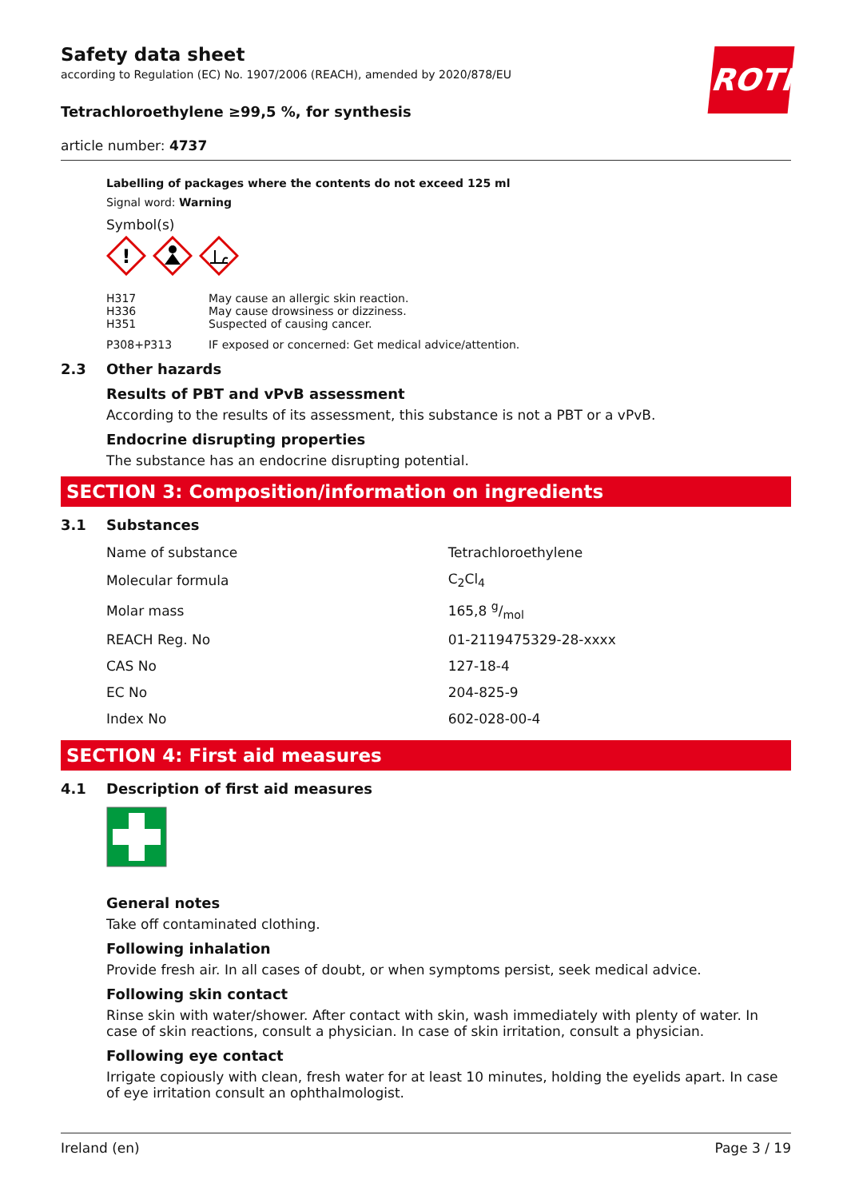ROTH
Safety data sheet
according to Regulation (EC) No. 1907/2006 (REACH), amended by 2020/878/EU
Tetrachloroethylene ≥99,5 %, for synthesis
article number: 4737
Labelling of packages where the contents do not exceed 125 ml
Signal word: Warning
Symbol(s)
!
| H317 | May cause an allergic skin reaction. |
| H336 | May cause drowsiness or dizziness. |
| H351 | Suspected of causing cancer. |
| P308+P313 | IF exposed or concerned: Get medical advice/attention. |
2.3 Other hazards
Results of PBT and vPvB assessment
According to the results of its assessment, this substance is not a PBT or a vPvB.
Endocrine disrupting properties
The substance has an endocrine disrupting potential.
SECTION 3: Composition/information on ingredients
3.1 Substances
| Name of substance | Tetrachloroethylene |
| Molecular formula | C<sub>2</sub>Cl<sub>4</sub> |
| Molar mass | 165,8 g/mol |
| REACH Reg. No | 01-2119475329-28-xxxx |
| CAS No | 127-18-4 |
| EC No | 204-825-9 |
| Index No | 602-028-00-4 |
SECTION 4: First aid measures
4.1 Description of first aid measures
General notes
Take off contaminated clothing.
Following inhalation
Provide fresh air. In all cases of doubt, or when symptoms persist, seek medical advice.
Following skin contact
Rinse skin with water/shower. After contact with skin, wash immediately with plenty of water. In case of skin reactions, consult a physician. In case of skin irritation, consult a physician.
Following eye contact
Irrigate copiously with clean, fresh water for at least 10 minutes, holding the eyelids apart. In case of eye irritation consult an ophthalmologist.
Ireland (en) Page 3 / 19